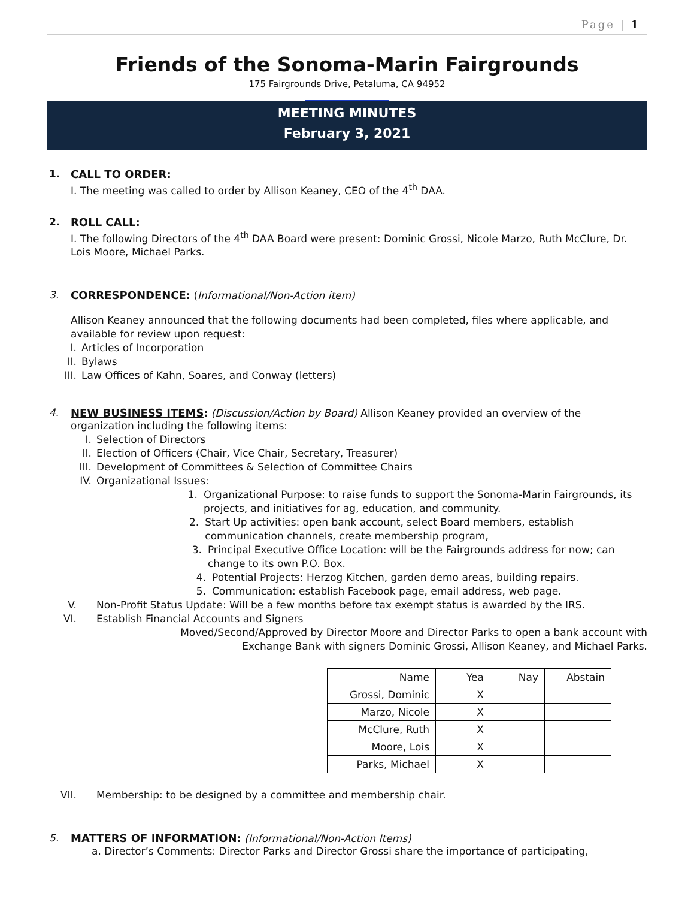Page | 1
Friends of the Sonoma-Marin Fairgrounds
175 Fairgrounds Drive, Petaluma, CA 94952
MEETING MINUTES
February 3, 2021
1. CALL TO ORDER:
I. The meeting was called to order by Allison Keaney, CEO of the 4<sup>th</sup> DAA.
2. ROLL CALL:
I. The following Directors of the 4<sup>th</sup> DAA Board were present: Dominic Grossi, Nicole Marzo, Ruth McClure, Dr. Lois Moore, Michael Parks.
3. CORRESPONDENCE: (Informational/Non-Action item)
Allison Keaney announced that the following documents had been completed, files where applicable, and available for review upon request:
I. Articles of Incorporation
II. Bylaws
III. Law Offices of Kahn, Soares, and Conway (letters)
4. NEW BUSINESS ITEMS: (Discussion/Action by Board) Allison Keaney provided an overview of the
organization including the following items:
I. Selection of Directors
II. Election of Officers (Chair, Vice Chair, Secretary, Treasurer)
III. Development of Committees & Selection of Committee Chairs
IV. Organizational Issues:
1. Organizational Purpose: to raise funds to support the Sonoma-Marin Fairgrounds, its projects, and initiatives for ag, education, and community.
2. Start Up activities: open bank account, select Board members, establish communication channels, create membership program,
3. Principal Executive Office Location: will be the Fairgrounds address for now; can change to its own P.O. Box.
4. Potential Projects: Herzog Kitchen, garden demo areas, building repairs.
5. Communication: establish Facebook page, email address, web page.
V. Non-Profit Status Update: Will be a few months before tax exempt status is awarded by the IRS.
VI. Establish Financial Accounts and Signers
Moved/Second/Approved by Director Moore and Director Parks to open a bank account with
Exchange Bank with signers Dominic Grossi, Allison Keaney, and Michael Parks.
| Name | Yea | Nay | Abstain |
| --- | --- | --- | --- |
| Grossi, Dominic | X | | |
| Marzo, Nicole | X | | |
| McClure, Ruth | X | | |
| Moore, Lois | X | | |
| Parks, Michael | X | | |
VII. Membership: to be designed by a committee and membership chair.
5. MATTERS OF INFORMATION: (Informational/Non-Action Items)
a. Director’s Comments: Director Parks and Director Grossi share the importance of participating,